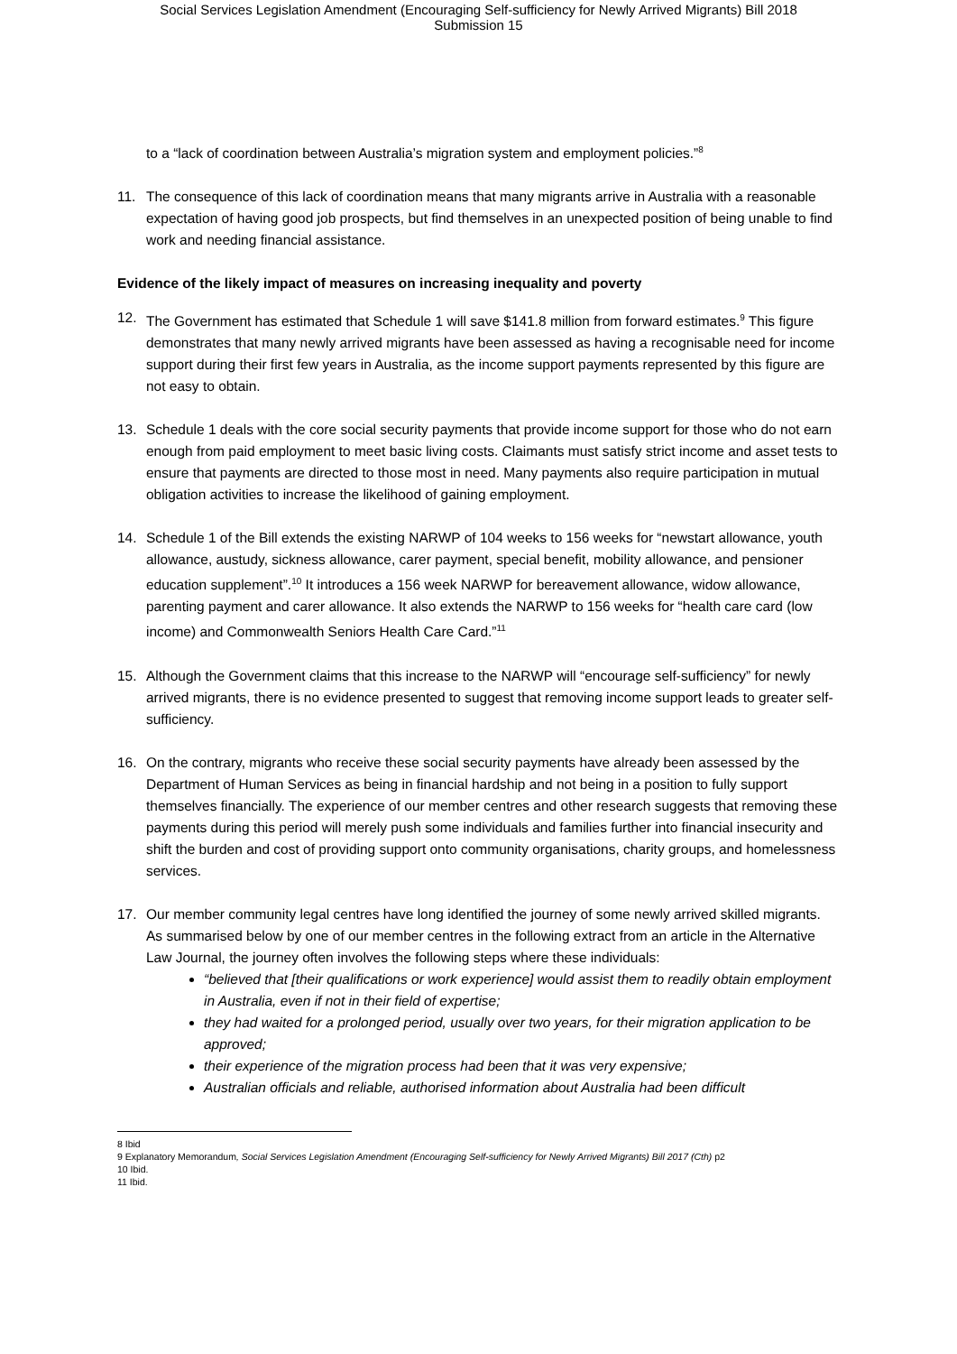Social Services Legislation Amendment (Encouraging Self-sufficiency for Newly Arrived Migrants) Bill 2018
Submission 15
to a “lack of coordination between Australia’s migration system and employment policies.”<sup>8</sup>
11. The consequence of this lack of coordination means that many migrants arrive in Australia with a reasonable expectation of having good job prospects, but find themselves in an unexpected position of being unable to find work and needing financial assistance.
Evidence of the likely impact of measures on increasing inequality and poverty
12. The Government has estimated that Schedule 1 will save $141.8 million from forward estimates.<sup>9</sup> This figure demonstrates that many newly arrived migrants have been assessed as having a recognisable need for income support during their first few years in Australia, as the income support payments represented by this figure are not easy to obtain.
13. Schedule 1 deals with the core social security payments that provide income support for those who do not earn enough from paid employment to meet basic living costs. Claimants must satisfy strict income and asset tests to ensure that payments are directed to those most in need. Many payments also require participation in mutual obligation activities to increase the likelihood of gaining employment.
14. Schedule 1 of the Bill extends the existing NARWP of 104 weeks to 156 weeks for “newstart allowance, youth allowance, austudy, sickness allowance, carer payment, special benefit, mobility allowance, and pensioner education supplement”.<sup>10</sup> It introduces a 156 week NARWP for bereavement allowance, widow allowance, parenting payment and carer allowance. It also extends the NARWP to 156 weeks for “health care card (low income) and Commonwealth Seniors Health Care Card.”<sup>11</sup>
15. Although the Government claims that this increase to the NARWP will “encourage self-sufficiency” for newly arrived migrants, there is no evidence presented to suggest that removing income support leads to greater self-sufficiency.
16. On the contrary, migrants who receive these social security payments have already been assessed by the Department of Human Services as being in financial hardship and not being in a position to fully support themselves financially. The experience of our member centres and other research suggests that removing these payments during this period will merely push some individuals and families further into financial insecurity and shift the burden and cost of providing support onto community organisations, charity groups, and homelessness services.
17. Our member community legal centres have long identified the journey of some newly arrived skilled migrants. As summarised below by one of our member centres in the following extract from an article in the Alternative Law Journal, the journey often involves the following steps where these individuals:
“believed that [their qualifications or work experience] would assist them to readily obtain employment in Australia, even if not in their field of expertise;
they had waited for a prolonged period, usually over two years, for their migration application to be approved;
their experience of the migration process had been that it was very expensive;
Australian officials and reliable, authorised information about Australia had been difficult
8 Ibid
9 Explanatory Memorandum, Social Services Legislation Amendment (Encouraging Self-sufficiency for Newly Arrived Migrants) Bill 2017 (Cth) p2
10 Ibid.
11 Ibid.